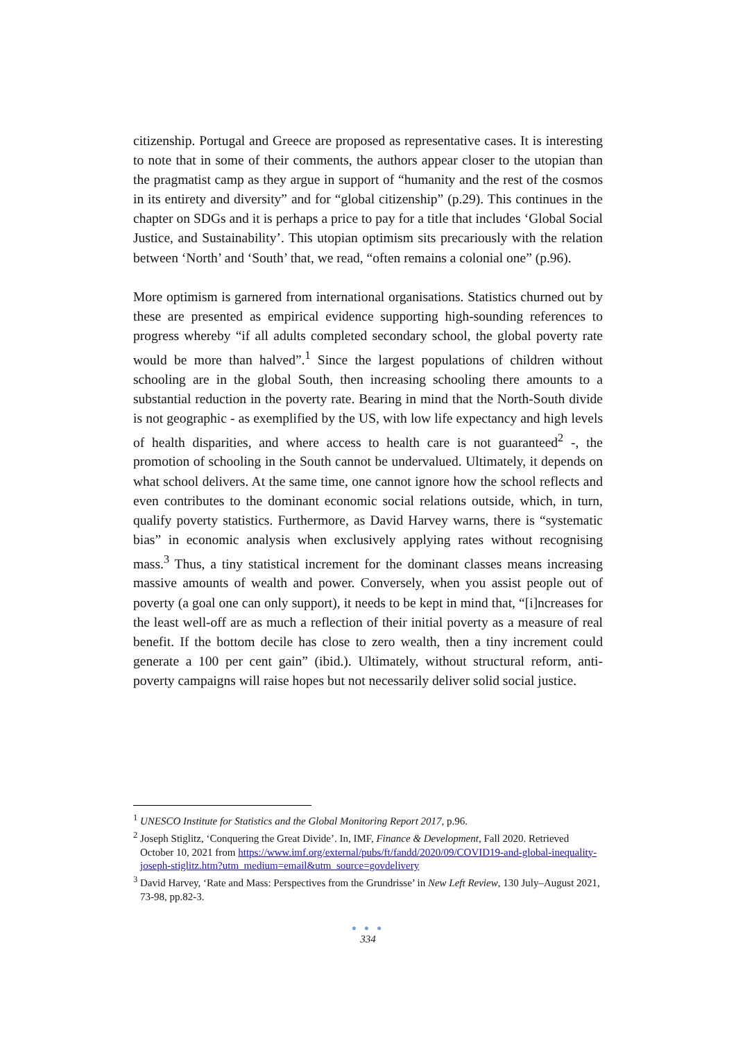citizenship. Portugal and Greece are proposed as representative cases. It is interesting to note that in some of their comments, the authors appear closer to the utopian than the pragmatist camp as they argue in support of “humanity and the rest of the cosmos in its entirety and diversity” and for “global citizenship” (p.29). This continues in the chapter on SDGs and it is perhaps a price to pay for a title that includes ‘Global Social Justice, and Sustainability’. This utopian optimism sits precariously with the relation between ‘North’ and ‘South’ that, we read, “often remains a colonial one” (p.96).
More optimism is garnered from international organisations. Statistics churned out by these are presented as empirical evidence supporting high-sounding references to progress whereby “if all adults completed secondary school, the global poverty rate would be more than halved”.<sup>1</sup> Since the largest populations of children without schooling are in the global South, then increasing schooling there amounts to a substantial reduction in the poverty rate. Bearing in mind that the North-South divide is not geographic - as exemplified by the US, with low life expectancy and high levels of health disparities, and where access to health care is not guaranteed<sup>2</sup> -, the promotion of schooling in the South cannot be undervalued. Ultimately, it depends on what school delivers. At the same time, one cannot ignore how the school reflects and even contributes to the dominant economic social relations outside, which, in turn, qualify poverty statistics. Furthermore, as David Harvey warns, there is “systematic bias” in economic analysis when exclusively applying rates without recognising mass.<sup>3</sup> Thus, a tiny statistical increment for the dominant classes means increasing massive amounts of wealth and power. Conversely, when you assist people out of poverty (a goal one can only support), it needs to be kept in mind that, “[i]ncreases for the least well-off are as much a reflection of their initial poverty as a measure of real benefit. If the bottom decile has close to zero wealth, then a tiny increment could generate a 100 per cent gain” (ibid.). Ultimately, without structural reform, anti-poverty campaigns will raise hopes but not necessarily deliver solid social justice.
<sup>1</sup> UNESCO Institute for Statistics and the Global Monitoring Report 2017, p.96.
<sup>2</sup> Joseph Stiglitz, ‘Conquering the Great Divide’. In, IMF, Finance & Development, Fall 2020. Retrieved October 10, 2021 from https://www.imf.org/external/pubs/ft/fandd/2020/09/COVID19-and-global-inequality-joseph-stiglitz.htm?utm_medium=email&utm_source=govdelivery
<sup>3</sup> David Harvey, ‘Rate and Mass: Perspectives from the Grundrisse’ in New Left Review, 130 July–August 2021, 73-98, pp.82-3.
● ● ●
334